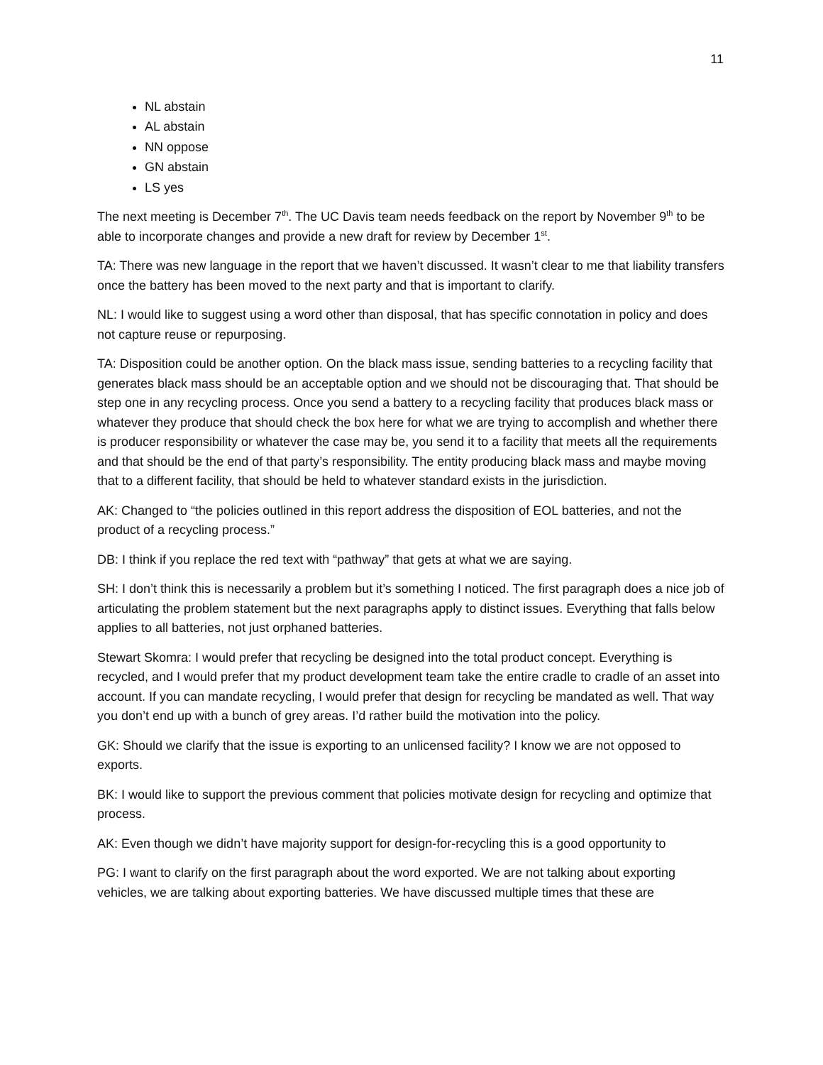11
NL abstain
AL abstain
NN oppose
GN abstain
LS yes
The next meeting is December 7<sup>th</sup>. The UC Davis team needs feedback on the report by November 9<sup>th</sup> to be able to incorporate changes and provide a new draft for review by December 1<sup>st</sup>.
TA: There was new language in the report that we haven’t discussed. It wasn’t clear to me that liability transfers once the battery has been moved to the next party and that is important to clarify.
NL: I would like to suggest using a word other than disposal, that has specific connotation in policy and does not capture reuse or repurposing.
TA: Disposition could be another option. On the black mass issue, sending batteries to a recycling facility that generates black mass should be an acceptable option and we should not be discouraging that. That should be step one in any recycling process. Once you send a battery to a recycling facility that produces black mass or whatever they produce that should check the box here for what we are trying to accomplish and whether there is producer responsibility or whatever the case may be, you send it to a facility that meets all the requirements and that should be the end of that party’s responsibility. The entity producing black mass and maybe moving that to a different facility, that should be held to whatever standard exists in the jurisdiction.
AK: Changed to “the policies outlined in this report address the disposition of EOL batteries, and not the product of a recycling process.”
DB: I think if you replace the red text with “pathway” that gets at what we are saying.
SH: I don’t think this is necessarily a problem but it’s something I noticed. The first paragraph does a nice job of articulating the problem statement but the next paragraphs apply to distinct issues. Everything that falls below applies to all batteries, not just orphaned batteries.
Stewart Skomra: I would prefer that recycling be designed into the total product concept. Everything is recycled, and I would prefer that my product development team take the entire cradle to cradle of an asset into account. If you can mandate recycling, I would prefer that design for recycling be mandated as well. That way you don’t end up with a bunch of grey areas. I’d rather build the motivation into the policy.
GK: Should we clarify that the issue is exporting to an unlicensed facility? I know we are not opposed to exports.
BK: I would like to support the previous comment that policies motivate design for recycling and optimize that process.
AK: Even though we didn’t have majority support for design-for-recycling this is a good opportunity to
PG: I want to clarify on the first paragraph about the word exported. We are not talking about exporting vehicles, we are talking about exporting batteries. We have discussed multiple times that these are